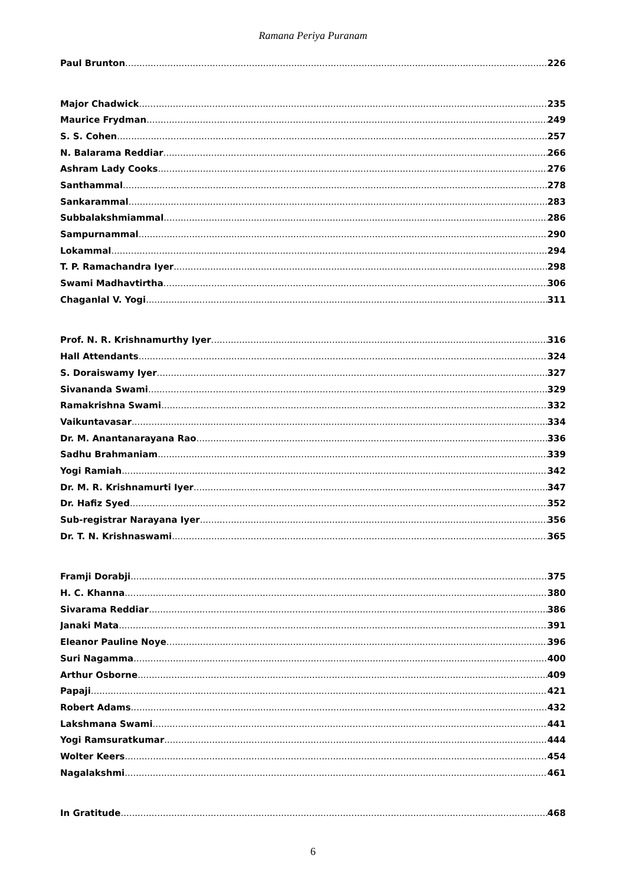Ramana Periya Puranam
Paul Brunton 226
Major Chadwick 235
Maurice Frydman 249
S. S. Cohen 257
N. Balarama Reddiar 266
Ashram Lady Cooks 276
Santhammal 278
Sankarammal 283
Subbalakshmiammal 286
Sampurnammal 290
Lokammal 294
T. P. Ramachandra Iyer 298
Swami Madhavtirtha 306
Chaganlal V. Yogi 311
Prof. N. R. Krishnamurthy Iyer 316
Hall Attendants 324
S. Doraiswamy Iyer 327
Sivananda Swami 329
Ramakrishna Swami 332
Vaikuntavasar 334
Dr. M. Anantanarayana Rao 336
Sadhu Brahmaniam 339
Yogi Ramiah 342
Dr. M. R. Krishnamurti Iyer 347
Dr. Hafiz Syed 352
Sub-registrar Narayana Iyer 356
Dr. T. N. Krishnaswami 365
Framji Dorabji 375
H. C. Khanna 380
Sivarama Reddiar 386
Janaki Mata 391
Eleanor Pauline Noye 396
Suri Nagamma 400
Arthur Osborne 409
Papaji 421
Robert Adams 432
Lakshmana Swami 441
Yogi Ramsuratkumar 444
Wolter Keers 454
Nagalakshmi 461
In Gratitude 468
6